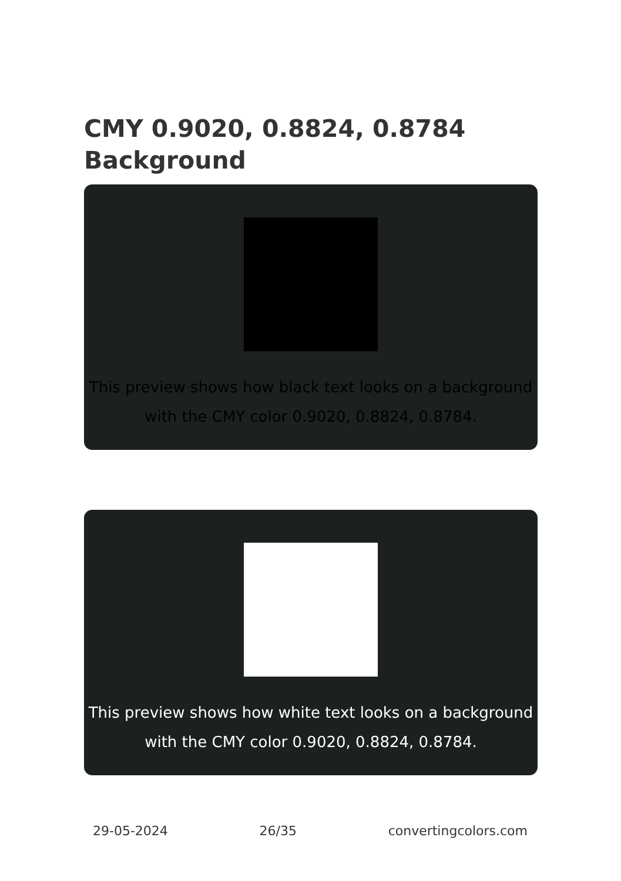CMY 0.9020, 0.8824, 0.8784 Background
This preview shows how black text looks on a background with the CMY color 0.9020, 0.8824, 0.8784.
This preview shows how white text looks on a background with the CMY color 0.9020, 0.8824, 0.8784.
29-05-2024 26/35 convertingcolors.com